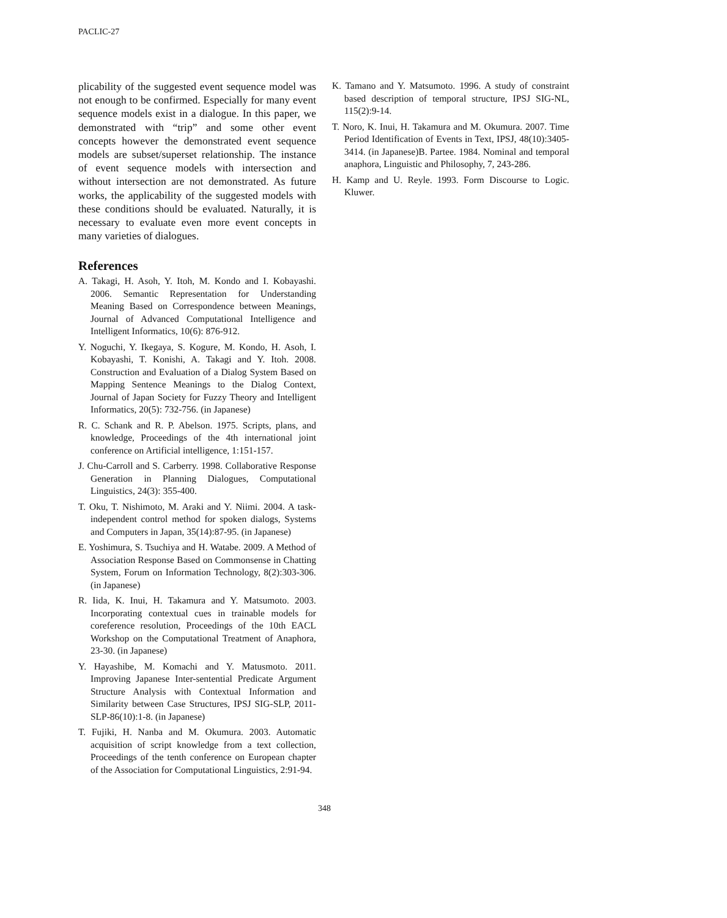PACLIC-27
plicability of the suggested event sequence model was not enough to be confirmed. Especially for many event sequence models exist in a dialogue. In this paper, we demonstrated with “trip” and some other event concepts however the demonstrated event sequence models are subset/superset relationship. The instance of event sequence models with intersection and without intersection are not demonstrated. As future works, the applicability of the suggested models with these conditions should be evaluated. Naturally, it is necessary to evaluate even more event concepts in many varieties of dialogues.
References
A. Takagi, H. Asoh, Y. Itoh, M. Kondo and I. Kobayashi. 2006. Semantic Representation for Understanding Meaning Based on Correspondence between Meanings, Journal of Advanced Computational Intelligence and Intelligent Informatics, 10(6): 876-912.
Y. Noguchi, Y. Ikegaya, S. Kogure, M. Kondo, H. Asoh, I. Kobayashi, T. Konishi, A. Takagi and Y. Itoh. 2008. Construction and Evaluation of a Dialog System Based on Mapping Sentence Meanings to the Dialog Context, Journal of Japan Society for Fuzzy Theory and Intelligent Informatics, 20(5): 732-756. (in Japanese)
R. C. Schank and R. P. Abelson. 1975. Scripts, plans, and knowledge, Proceedings of the 4th international joint conference on Artificial intelligence, 1:151-157.
J. Chu-Carroll and S. Carberry. 1998. Collaborative Response Generation in Planning Dialogues, Computational Linguistics, 24(3): 355-400.
T. Oku, T. Nishimoto, M. Araki and Y. Niimi. 2004. A task-independent control method for spoken dialogs, Systems and Computers in Japan, 35(14):87-95. (in Japanese)
E. Yoshimura, S. Tsuchiya and H. Watabe. 2009. A Method of Association Response Based on Commonsense in Chatting System, Forum on Information Technology, 8(2):303-306. (in Japanese)
R. Iida, K. Inui, H. Takamura and Y. Matsumoto. 2003. Incorporating contextual cues in trainable models for coreference resolution, Proceedings of the 10th EACL Workshop on the Computational Treatment of Anaphora, 23-30. (in Japanese)
Y. Hayashibe, M. Komachi and Y. Matusmoto. 2011. Improving Japanese Inter-sentential Predicate Argument Structure Analysis with Contextual Information and Similarity between Case Structures, IPSJ SIG-SLP, 2011-SLP-86(10):1-8. (in Japanese)
T. Fujiki, H. Nanba and M. Okumura. 2003. Automatic acquisition of script knowledge from a text collection, Proceedings of the tenth conference on European chapter of the Association for Computational Linguistics, 2:91-94.
K. Tamano and Y. Matsumoto. 1996. A study of constraint based description of temporal structure, IPSJ SIG-NL, 115(2):9-14.
T. Noro, K. Inui, H. Takamura and M. Okumura. 2007. Time Period Identification of Events in Text, IPSJ, 48(10):3405-3414. (in Japanese)B. Partee. 1984. Nominal and temporal anaphora, Linguistic and Philosophy, 7, 243-286.
H. Kamp and U. Reyle. 1993. Form Discourse to Logic. Kluwer.
348